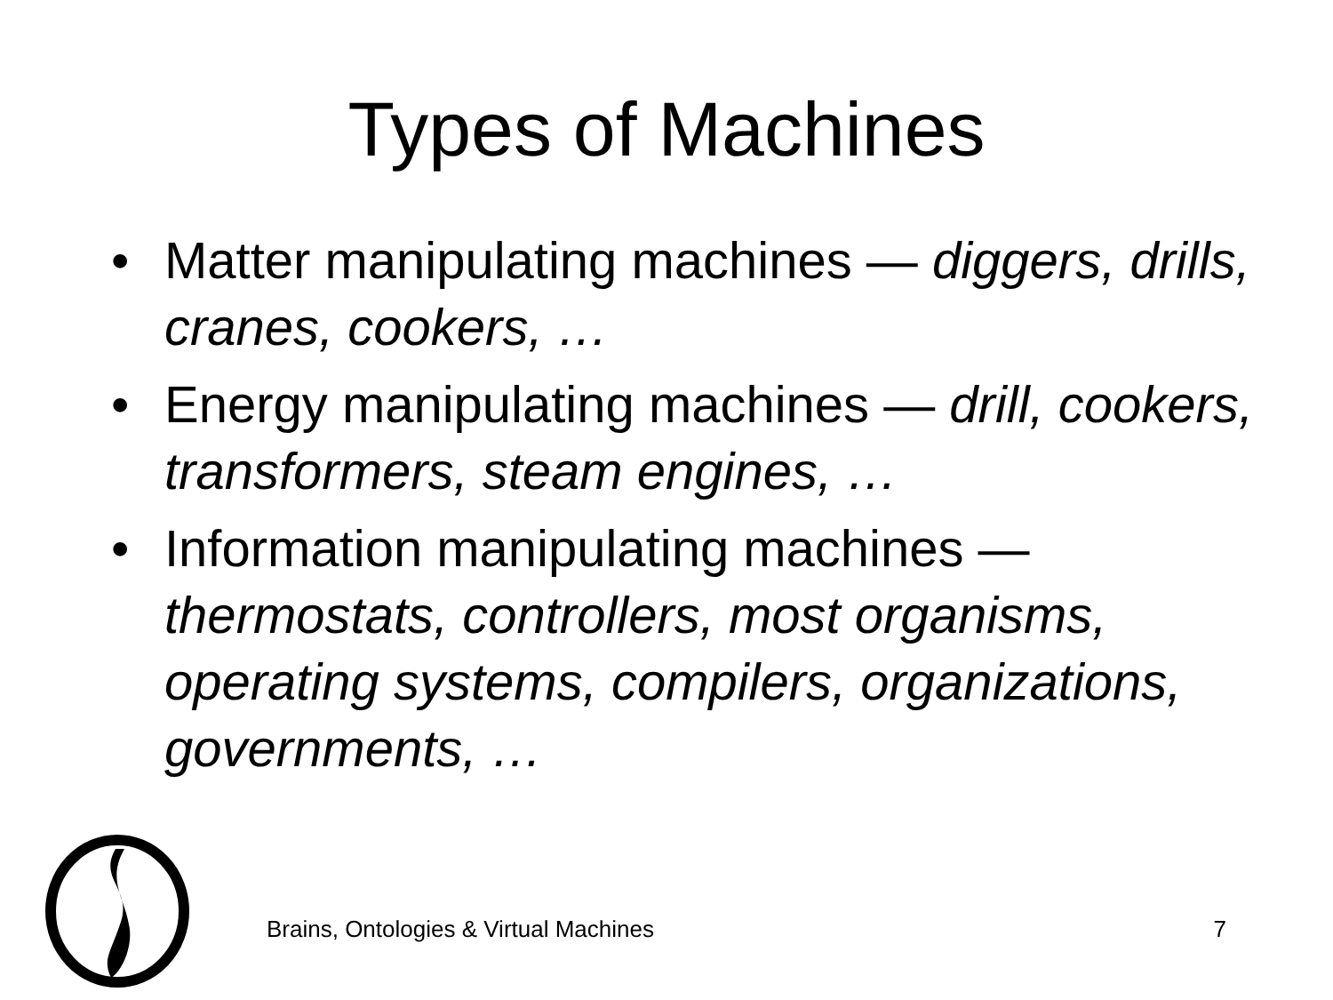Types of Machines
• Matter manipulating machines — diggers, drills, cranes, cookers, …
• Energy manipulating machines — drill, cookers, transformers, steam engines, …
• Information manipulating machines — thermostats, controllers, most organisms, operating systems, compilers, organizations, governments, …
Brains, Ontologies & Virtual Machines 7